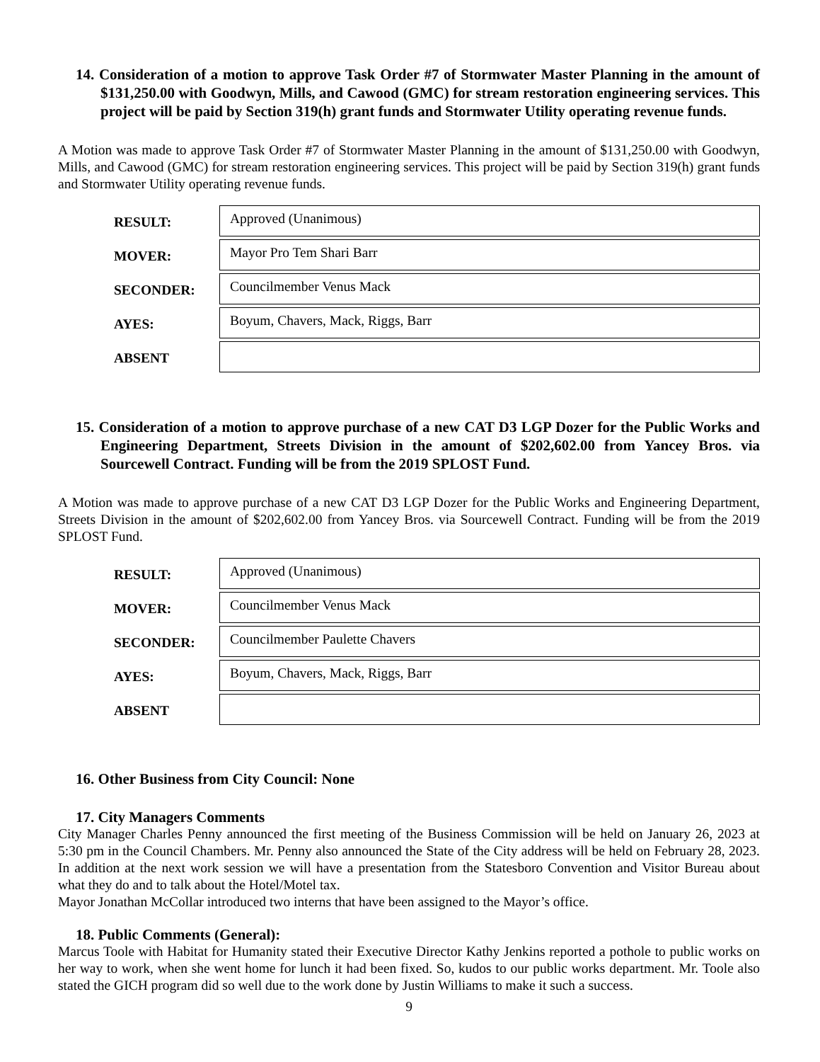14. Consideration of a motion to approve Task Order #7 of Stormwater Master Planning in the amount of $131,250.00 with Goodwyn, Mills, and Cawood (GMC) for stream restoration engineering services. This project will be paid by Section 319(h) grant funds and Stormwater Utility operating revenue funds.
A Motion was made to approve Task Order #7 of Stormwater Master Planning in the amount of $131,250.00 with Goodwyn, Mills, and Cawood (GMC) for stream restoration engineering services. This project will be paid by Section 319(h) grant funds and Stormwater Utility operating revenue funds.
| RESULT: | Approved (Unanimous) |
| MOVER: | Mayor Pro Tem Shari Barr |
| SECONDER: | Councilmember Venus Mack |
| AYES: | Boyum, Chavers, Mack, Riggs, Barr |
| ABSENT | |
15. Consideration of a motion to approve purchase of a new CAT D3 LGP Dozer for the Public Works and Engineering Department, Streets Division in the amount of $202,602.00 from Yancey Bros. via Sourcewell Contract. Funding will be from the 2019 SPLOST Fund.
A Motion was made to approve purchase of a new CAT D3 LGP Dozer for the Public Works and Engineering Department, Streets Division in the amount of $202,602.00 from Yancey Bros. via Sourcewell Contract. Funding will be from the 2019 SPLOST Fund.
| RESULT: | Approved (Unanimous) |
| MOVER: | Councilmember Venus Mack |
| SECONDER: | Councilmember Paulette Chavers |
| AYES: | Boyum, Chavers, Mack, Riggs, Barr |
| ABSENT | |
16. Other Business from City Council: None
17. City Managers Comments
City Manager Charles Penny announced the first meeting of the Business Commission will be held on January 26, 2023 at 5:30 pm in the Council Chambers. Mr. Penny also announced the State of the City address will be held on February 28, 2023. In addition at the next work session we will have a presentation from the Statesboro Convention and Visitor Bureau about what they do and to talk about the Hotel/Motel tax.
Mayor Jonathan McCollar introduced two interns that have been assigned to the Mayor’s office.
18. Public Comments (General):
Marcus Toole with Habitat for Humanity stated their Executive Director Kathy Jenkins reported a pothole to public works on her way to work, when she went home for lunch it had been fixed. So, kudos to our public works department. Mr. Toole also stated the GICH program did so well due to the work done by Justin Williams to make it such a success.
9